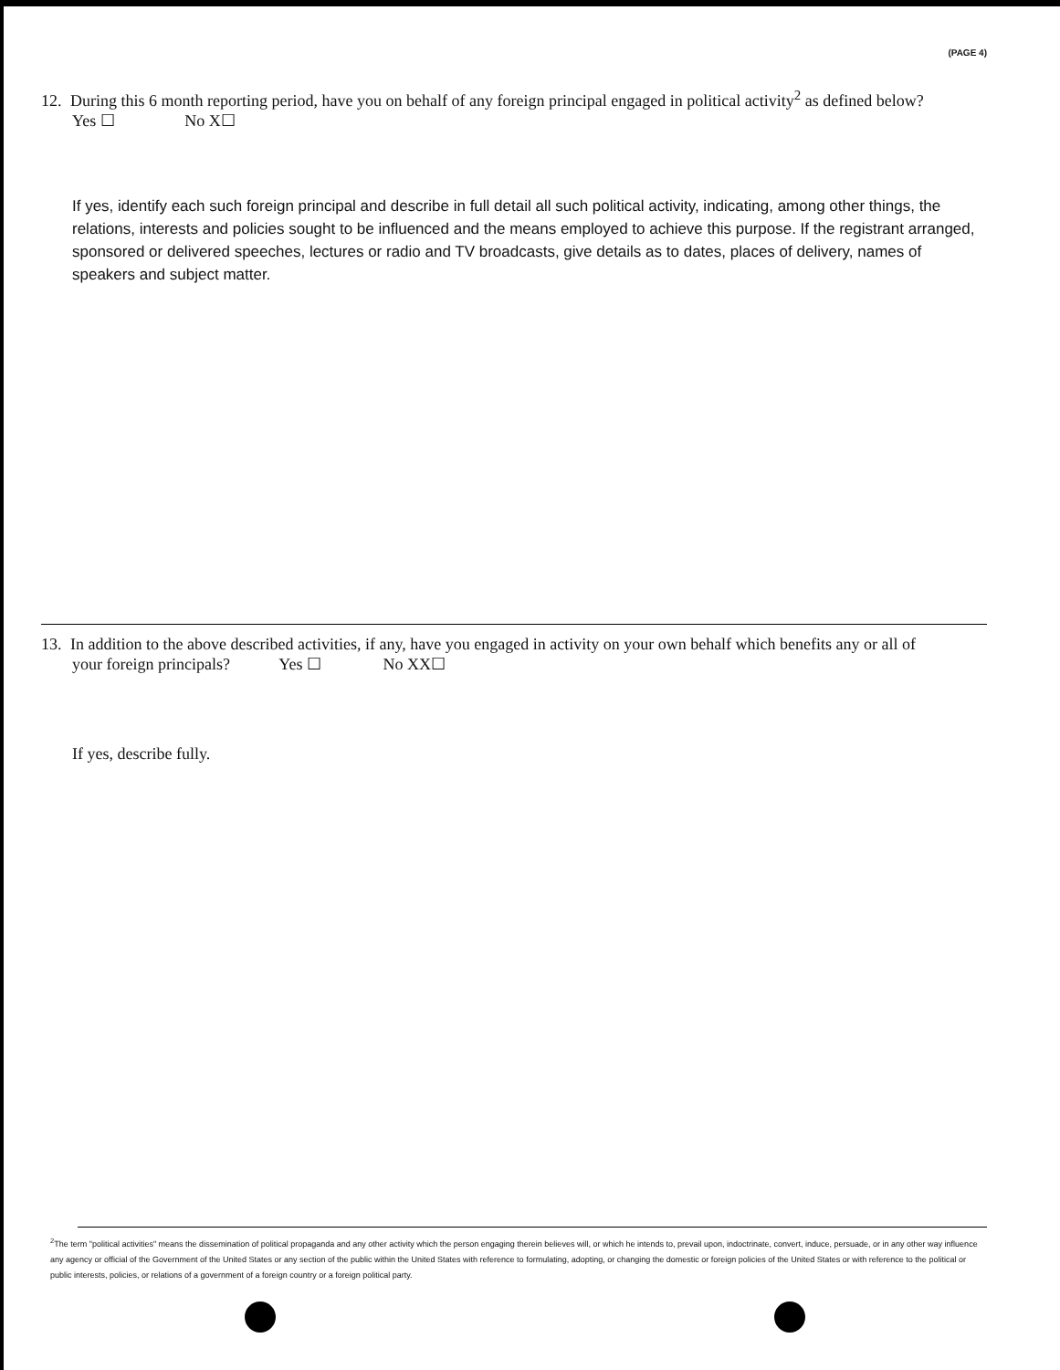(PAGE 4)
12. During this 6 month reporting period, have you on behalf of any foreign principal engaged in political activity<sup>2</sup> as defined below?
Yes ☐ No X☐
If yes, identify each such foreign principal and describe in full detail all such political activity, indicating, among other things, the relations, interests and policies sought to be influenced and the means employed to achieve this purpose. If the registrant arranged, sponsored or delivered speeches, lectures or radio and TV broadcasts, give details as to dates, places of delivery, names of speakers and subject matter.
13. In addition to the above described activities, if any, have you engaged in activity on your own behalf which benefits any or all of
your foreign principals? Yes ☐ No XX☐
If yes, describe fully.
<sup>2</sup> The term "political activities" means the dissemination of political propaganda and any other activity which the person engaging therein believes will, or which he intends to, prevail upon, indoctrinate, convert, induce, persuade, or in any other way influence any agency or official of the Government of the United States or any section of the public within the United States with reference to formulating, adopting, or changing the domestic or foreign policies of the United States or with reference to the political or public interests, policies, or relations of a government of a foreign country or a foreign political party.